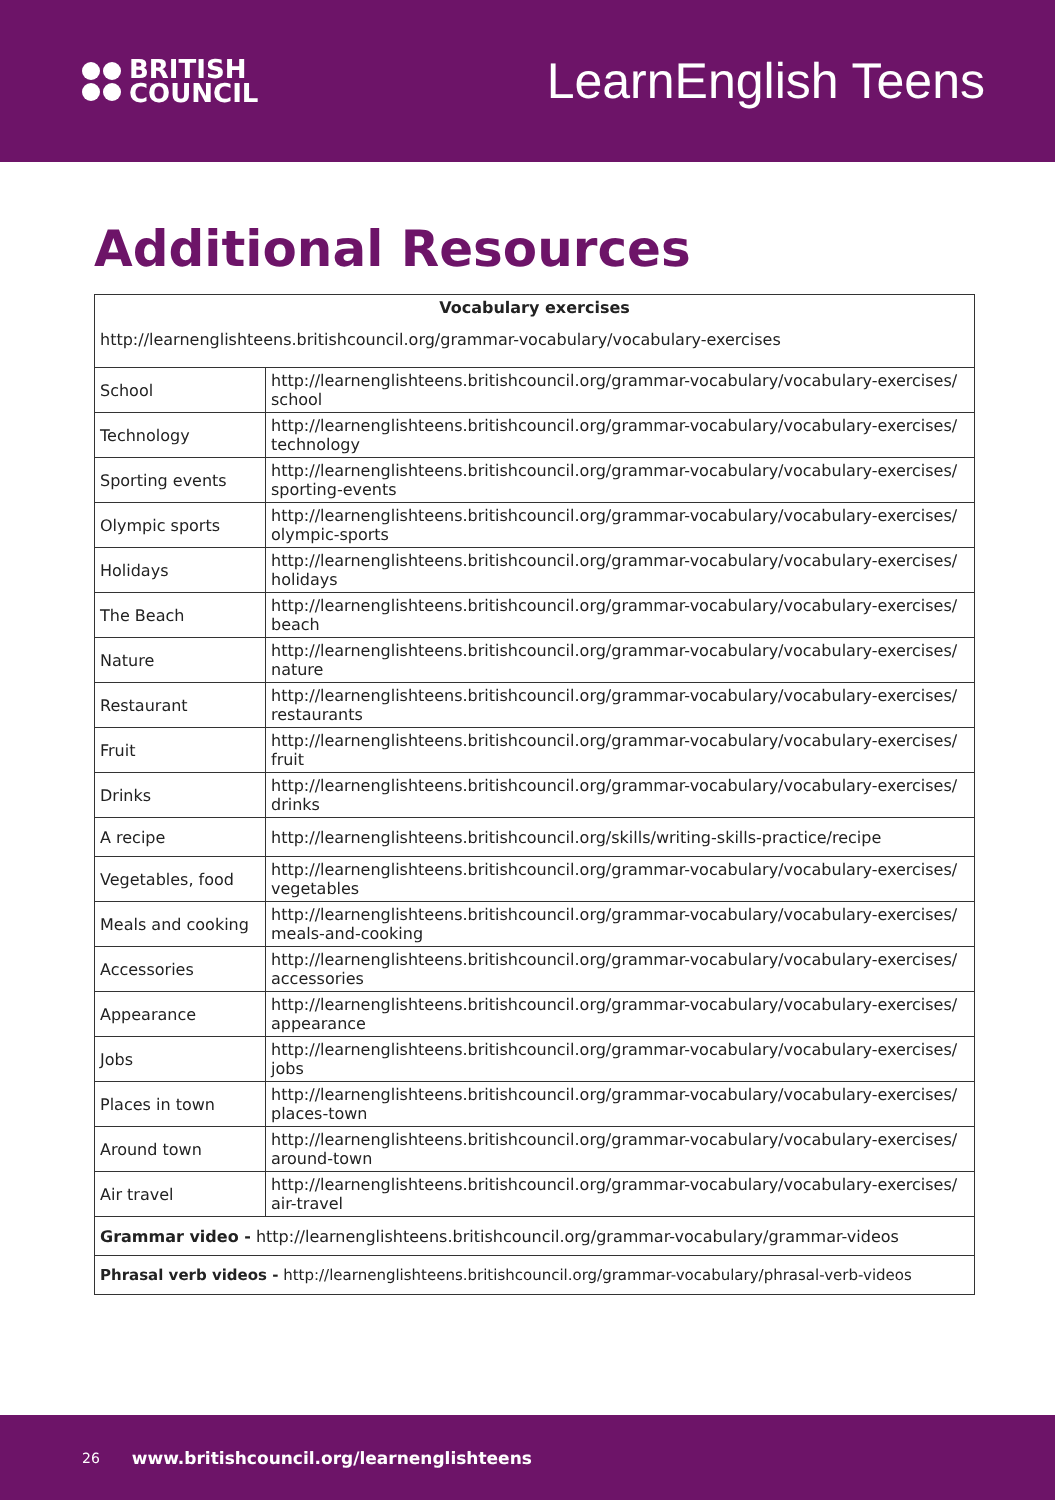BRITISH
COUNCIL
LearnEnglish Teens
Additional Resources
| Vocabulary exercises | |
| --- | --- |
| http://learnenglishteens.britishcouncil.org/grammar-vocabulary/vocabulary-exercises | |
| School | http://learnenglishteens.britishcouncil.org/grammar-vocabulary/vocabulary-exercises/ school |
| Technology | http://learnenglishteens.britishcouncil.org/grammar-vocabulary/vocabulary-exercises/ technology |
| Sporting events | http://learnenglishteens.britishcouncil.org/grammar-vocabulary/vocabulary-exercises/ sporting-events |
| Olympic sports | http://learnenglishteens.britishcouncil.org/grammar-vocabulary/vocabulary-exercises/ olympic-sports |
| Holidays | http://learnenglishteens.britishcouncil.org/grammar-vocabulary/vocabulary-exercises/ holidays |
| The Beach | http://learnenglishteens.britishcouncil.org/grammar-vocabulary/vocabulary-exercises/ beach |
| Nature | http://learnenglishteens.britishcouncil.org/grammar-vocabulary/vocabulary-exercises/ nature |
| Restaurant | http://learnenglishteens.britishcouncil.org/grammar-vocabulary/vocabulary-exercises/ restaurants |
| Fruit | http://learnenglishteens.britishcouncil.org/grammar-vocabulary/vocabulary-exercises/ fruit |
| Drinks | http://learnenglishteens.britishcouncil.org/grammar-vocabulary/vocabulary-exercises/ drinks |
| A recipe | http://learnenglishteens.britishcouncil.org/skills/writing-skills-practice/recipe |
| Vegetables, food | http://learnenglishteens.britishcouncil.org/grammar-vocabulary/vocabulary-exercises/ vegetables |
| Meals and cooking | http://learnenglishteens.britishcouncil.org/grammar-vocabulary/vocabulary-exercises/ meals-and-cooking |
| Accessories | http://learnenglishteens.britishcouncil.org/grammar-vocabulary/vocabulary-exercises/ accessories |
| Appearance | http://learnenglishteens.britishcouncil.org/grammar-vocabulary/vocabulary-exercises/ appearance |
| Jobs | http://learnenglishteens.britishcouncil.org/grammar-vocabulary/vocabulary-exercises/ jobs |
| Places in town | http://learnenglishteens.britishcouncil.org/grammar-vocabulary/vocabulary-exercises/ places-town |
| Around town | http://learnenglishteens.britishcouncil.org/grammar-vocabulary/vocabulary-exercises/ around-town |
| Air travel | http://learnenglishteens.britishcouncil.org/grammar-vocabulary/vocabulary-exercises/ air-travel |
| Grammar video - http://learnenglishteens.britishcouncil.org/grammar-vocabulary/grammar-videos | |
| Phrasal verb videos - http://learnenglishteens.britishcouncil.org/grammar-vocabulary/phrasal-verb-videos | |
26 www.britishcouncil.org/learnenglishteens